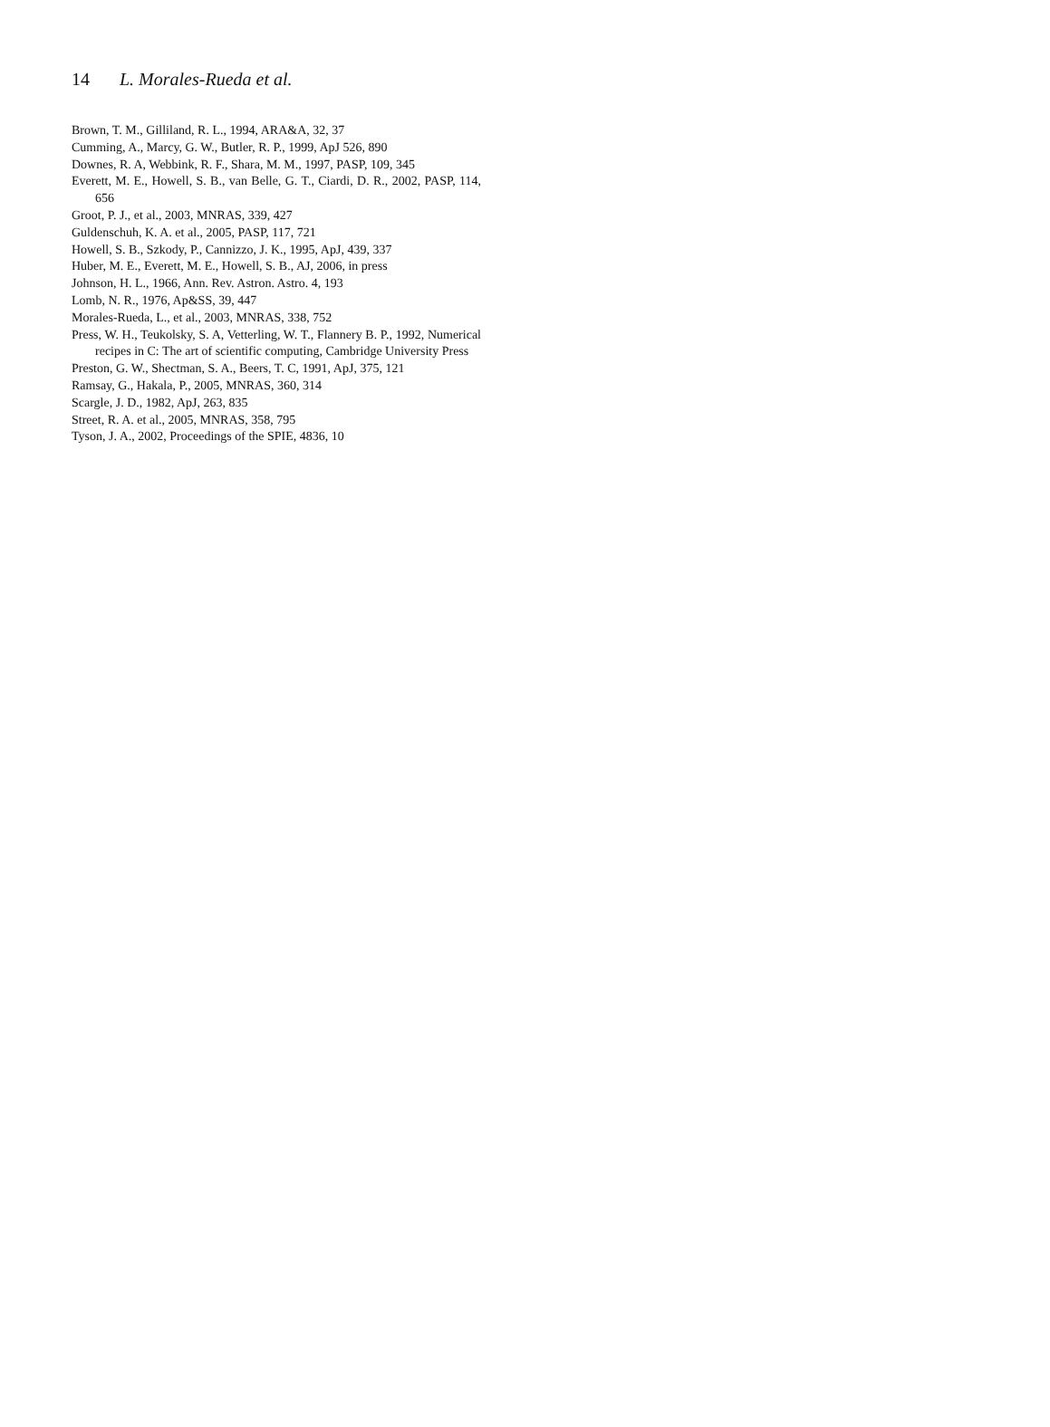14 L. Morales-Rueda et al.
Brown, T. M., Gilliland, R. L., 1994, ARA&A, 32, 37
Cumming, A., Marcy, G. W., Butler, R. P., 1999, ApJ 526, 890
Downes, R. A, Webbink, R. F., Shara, M. M., 1997, PASP, 109, 345
Everett, M. E., Howell, S. B., van Belle, G. T., Ciardi, D. R., 2002, PASP, 114, 656
Groot, P. J., et al., 2003, MNRAS, 339, 427
Guldenschuh, K. A. et al., 2005, PASP, 117, 721
Howell, S. B., Szkody, P., Cannizzo, J. K., 1995, ApJ, 439, 337
Huber, M. E., Everett, M. E., Howell, S. B., AJ, 2006, in press
Johnson, H. L., 1966, Ann. Rev. Astron. Astro. 4, 193
Lomb, N. R., 1976, Ap&SS, 39, 447
Morales-Rueda, L., et al., 2003, MNRAS, 338, 752
Press, W. H., Teukolsky, S. A, Vetterling, W. T., Flannery B. P., 1992, Numerical recipes in C: The art of scientific computing, Cambridge University Press
Preston, G. W., Shectman, S. A., Beers, T. C, 1991, ApJ, 375, 121
Ramsay, G., Hakala, P., 2005, MNRAS, 360, 314
Scargle, J. D., 1982, ApJ, 263, 835
Street, R. A. et al., 2005, MNRAS, 358, 795
Tyson, J. A., 2002, Proceedings of the SPIE, 4836, 10